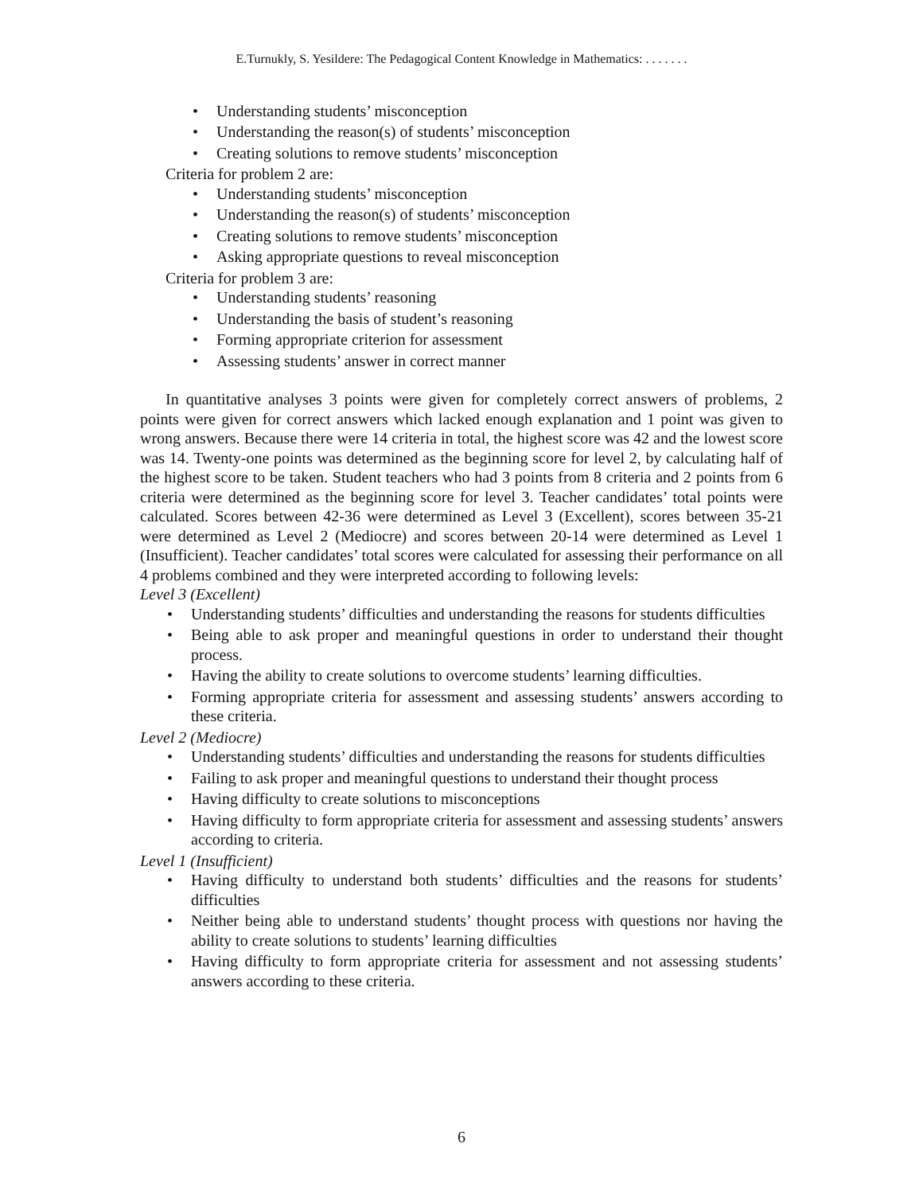E.Turnukly, S. Yesildere: The Pedagogical Content Knowledge in Mathematics: . . . . . . .
• Understanding students’ misconception
• Understanding the reason(s) of students’ misconception
• Creating solutions to remove students’ misconception
Criteria for problem 2 are:
• Understanding students’ misconception
• Understanding the reason(s) of students’ misconception
• Creating solutions to remove students’ misconception
• Asking appropriate questions to reveal misconception
Criteria for problem 3 are:
• Understanding students’ reasoning
• Understanding the basis of student’s reasoning
• Forming appropriate criterion for assessment
• Assessing students’ answer in correct manner
In quantitative analyses 3 points were given for completely correct answers of problems, 2 points were given for correct answers which lacked enough explanation and 1 point was given to wrong answers. Because there were 14 criteria in total, the highest score was 42 and the lowest score was 14. Twenty-one points was determined as the beginning score for level 2, by calculating half of the highest score to be taken. Student teachers who had 3 points from 8 criteria and 2 points from 6 criteria were determined as the beginning score for level 3. Teacher candidates’ total points were calculated. Scores between 42-36 were determined as Level 3 (Excellent), scores between 35-21 were determined as Level 2 (Mediocre) and scores between 20-14 were determined as Level 1 (Insufficient). Teacher candidates’ total scores were calculated for assessing their performance on all 4 problems combined and they were interpreted according to following levels:
Level 3 (Excellent)
• Understanding students’ difficulties and understanding the reasons for students difficulties
• Being able to ask proper and meaningful questions in order to understand their thought process.
• Having the ability to create solutions to overcome students’ learning difficulties.
• Forming appropriate criteria for assessment and assessing students’ answers according to these criteria.
Level 2 (Mediocre)
• Understanding students’ difficulties and understanding the reasons for students difficulties
• Failing to ask proper and meaningful questions to understand their thought process
• Having difficulty to create solutions to misconceptions
• Having difficulty to form appropriate criteria for assessment and assessing students’ answers according to criteria.
Level 1 (Insufficient)
• Having difficulty to understand both students’ difficulties and the reasons for students’ difficulties
• Neither being able to understand students’ thought process with questions nor having the ability to create solutions to students’ learning difficulties
• Having difficulty to form appropriate criteria for assessment and not assessing students’ answers according to these criteria.
6